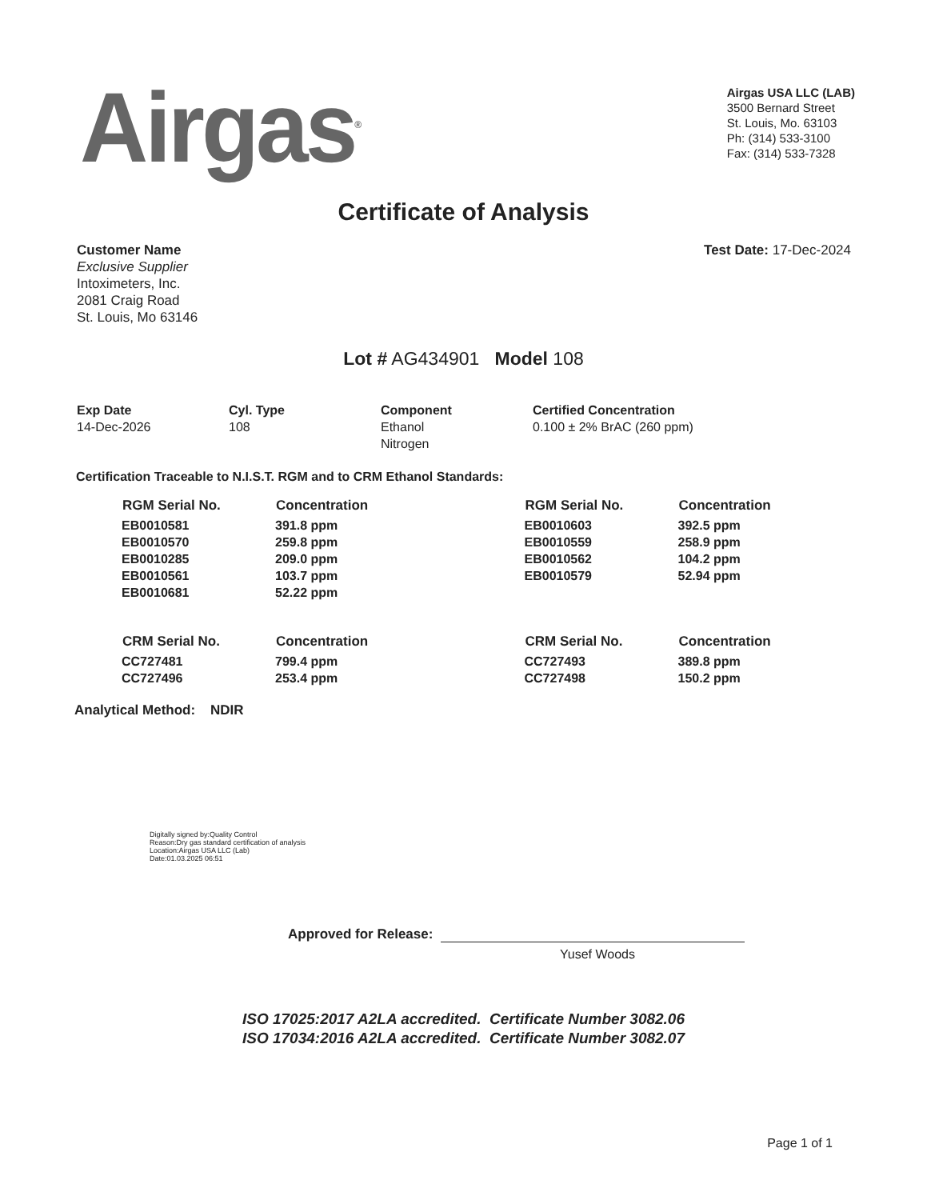Airgas<sup>®</sup>
Airgas USA LLC (LAB)
3500 Bernard Street
St. Louis, Mo. 63103
Ph: (314) 533-3100
Fax: (314) 533-7328
Certificate of Analysis
Customer Name
Exclusive Supplier
Intoximeters, Inc.
2081 Craig Road
St. Louis, Mo 63146
Test Date: 17-Dec-2024
Lot # AG434901 Model 108
Exp Date
14-Dec-2026
Cyl. Type
108
Component
Ethanol
Nitrogen
Certified Concentration
0.100 ± 2% BrAC (260 ppm)
Certification Traceable to N.I.S.T. RGM and to CRM Ethanol Standards:
| RGM Serial No. | Concentration |
| --- | --- |
| EB0010581 | 391.8 ppm |
| EB0010570 | 259.8 ppm |
| EB0010285 | 209.0 ppm |
| EB0010561 | 103.7 ppm |
| EB0010681 | 52.22 ppm |
| CRM Serial No. | Concentration |
| CC727481 | 799.4 ppm |
| CC727496 | 253.4 ppm |
| RGM Serial No. | Concentration |
| --- | --- |
| EB0010603 | 392.5 ppm |
| EB0010559 | 258.9 ppm |
| EB0010562 | 104.2 ppm |
| EB0010579 | 52.94 ppm |
| CRM Serial No. | Concentration |
| CC727493 | 389.8 ppm |
| CC727498 | 150.2 ppm |
Analytical Method: NDIR
Digitally signed by:Quality Control
Reason:Dry gas standard certification of analysis
Location:Airgas USA LLC (Lab)
Date:01.03.2025 06:51
Approved for Release:
Yusef Woods
ISO 17025:2017 A2LA accredited. Certificate Number 3082.06
ISO 17034:2016 A2LA accredited. Certificate Number 3082.07
Page 1 of 1